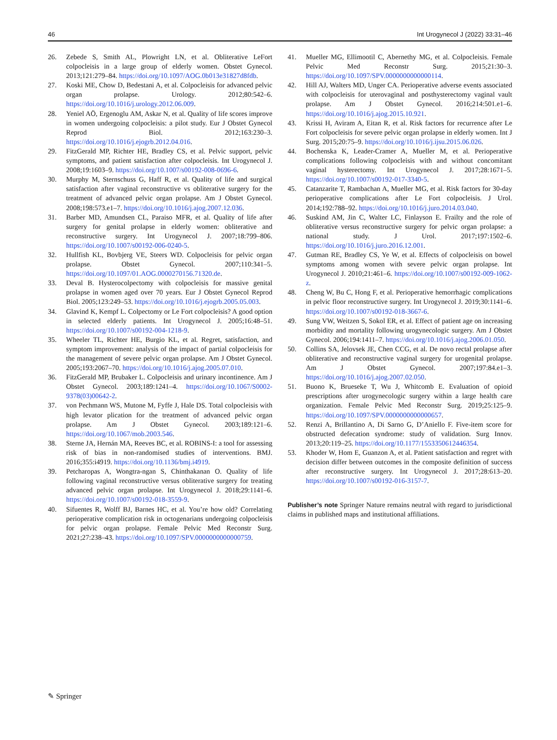46 Int Urogynecol J (2022) 33:31–46
26. Zebede S, Smith AL, Plowright LN, et al. Obliterative LeFort colpocleisis in a large group of elderly women. Obstet Gynecol. 2013;121:279–84. https://doi.org/10.1097/AOG.0b013e31827d8fdb.
27. Koski ME, Chow D, Bedestani A, et al. Colpocleisis for advanced pelvic organ prolapse. Urology. 2012;80:542–6. https://doi.org/10.1016/j.urology.2012.06.009.
28. Yeniel AÖ, Ergenoglu AM, Askar N, et al. Quality of life scores improve in women undergoing colpocleisis: a pilot study. Eur J Obstet Gynecol Reprod Biol. 2012;163:230–3. https://doi.org/10.1016/j.ejogrb.2012.04.016.
29. FitzGerald MP, Richter HE, Bradley CS, et al. Pelvic support, pelvic symptoms, and patient satisfaction after colpocleisis. Int Urogynecol J. 2008;19:1603–9. https://doi.org/10.1007/s00192-008-0696-6.
30. Murphy M, Sternschuss G, Haff R, et al. Quality of life and surgical satisfaction after vaginal reconstructive vs obliterative surgery for the treatment of advanced pelvic organ prolapse. Am J Obstet Gynecol. 2008;198:573.e1–7. https://doi.org/10.1016/j.ajog.2007.12.036.
31. Barber MD, Amundsen CL, Paraiso MFR, et al. Quality of life after surgery for genital prolapse in elderly women: obliterative and reconstructive surgery. Int Urogynecol J. 2007;18:799–806. https://doi.org/10.1007/s00192-006-0240-5.
32. Hullfish KL, Bovbjerg VE, Steers WD. Colpocleisis for pelvic organ prolapse. Obstet Gynecol. 2007;110:341–5. https://doi.org/10.1097/01.AOG.0000270156.71320.de.
33. Deval B. Hysterocolpectomy with colpocleisis for massive genital prolapse in women aged over 70 years. Eur J Obstet Gynecol Reprod Biol. 2005;123:249–53. https://doi.org/10.1016/j.ejogrb.2005.05.003.
34. Glavind K, Kempf L. Colpectomy or Le Fort colpocleisis? A good option in selected elderly patients. Int Urogynecol J. 2005;16:48–51. https://doi.org/10.1007/s00192-004-1218-9.
35. Wheeler TL, Richter HE, Burgio KL, et al. Regret, satisfaction, and symptom improvement: analysis of the impact of partial colpocleisis for the management of severe pelvic organ prolapse. Am J Obstet Gynecol. 2005;193:2067–70. https://doi.org/10.1016/j.ajog.2005.07.010.
36. FitzGerald MP, Brubaker L. Colpocleisis and urinary incontinence. Am J Obstet Gynecol. 2003;189:1241–4. https://doi.org/10.1067/S0002-9378(03)00642-2.
37. von Pechmann WS, Mutone M, Fyffe J, Hale DS. Total colpocleisis with high levator plication for the treatment of advanced pelvic organ prolapse. Am J Obstet Gynecol. 2003;189:121–6. https://doi.org/10.1067/mob.2003.546.
38. Sterne JA, Hernán MA, Reeves BC, et al. ROBINS-I: a tool for assessing risk of bias in non-randomised studies of interventions. BMJ. 2016;355:i4919. https://doi.org/10.1136/bmj.i4919.
39. Petcharopas A, Wongtra-ngan S, Chinthakanan O. Quality of life following vaginal reconstructive versus obliterative surgery for treating advanced pelvic organ prolapse. Int Urogynecol J. 2018;29:1141–6. https://doi.org/10.1007/s00192-018-3559-9.
40. Sifuentes R, Wolff BJ, Barnes HC, et al. You’re how old? Correlating perioperative complication risk in octogenarians undergoing colpocleisis for pelvic organ prolapse. Female Pelvic Med Reconstr Surg. 2021;27:238–43. https://doi.org/10.1097/SPV.0000000000000759.
41. Mueller MG, Ellimootil C, Abernethy MG, et al. Colpocleisis. Female Pelvic Med Reconstr Surg. 2015;21:30–3. https://doi.org/10.1097/SPV.0000000000000114.
42. Hill AJ, Walters MD, Unger CA. Perioperative adverse events associated with colpocleisis for uterovaginal and posthysterectomy vaginal vault prolapse. Am J Obstet Gynecol. 2016;214:501.e1–6. https://doi.org/10.1016/j.ajog.2015.10.921.
43. Krissi H, Aviram A, Eitan R, et al. Risk factors for recurrence after Le Fort colpocleisis for severe pelvic organ prolapse in elderly women. Int J Surg. 2015;20:75–9. https://doi.org/10.1016/j.ijsu.2015.06.026.
44. Bochenska K, Leader-Cramer A, Mueller M, et al. Perioperative complications following colpocleisis with and without concomitant vaginal hysterectomy. Int Urogynecol J. 2017;28:1671–5. https://doi.org/10.1007/s00192-017-3340-5.
45. Catanzarite T, Rambachan A, Mueller MG, et al. Risk factors for 30-day perioperative complications after Le Fort colpocleisis. J Urol. 2014;192:788–92. https://doi.org/10.1016/j.juro.2014.03.040.
46. Suskind AM, Jin C, Walter LC, Finlayson E. Frailty and the role of obliterative versus reconstructive surgery for pelvic organ prolapse: a national study. J Urol. 2017;197:1502–6. https://doi.org/10.1016/j.juro.2016.12.001.
47. Gutman RE, Bradley CS, Ye W, et al. Effects of colpocleisis on bowel symptoms among women with severe pelvic organ prolapse. Int Urogynecol J. 2010;21:461–6. https://doi.org/10.1007/s00192-009-1062-z.
48. Cheng W, Bu C, Hong F, et al. Perioperative hemorrhagic complications in pelvic floor reconstructive surgery. Int Urogynecol J. 2019;30:1141–6. https://doi.org/10.1007/s00192-018-3667-6.
49. Sung VW, Weitzen S, Sokol ER, et al. Effect of patient age on increasing morbidity and mortality following urogynecologic surgery. Am J Obstet Gynecol. 2006;194:1411–7. https://doi.org/10.1016/j.ajog.2006.01.050.
50. Collins SA, Jelovsek JE, Chen CCG, et al. De novo rectal prolapse after obliterative and reconstructive vaginal surgery for urogenital prolapse. Am J Obstet Gynecol. 2007;197:84.e1–3. https://doi.org/10.1016/j.ajog.2007.02.050.
51. Buono K, Brueseke T, Wu J, Whitcomb E. Evaluation of opioid prescriptions after urogynecologic surgery within a large health care organization. Female Pelvic Med Reconstr Surg. 2019;25:125–9. https://doi.org/10.1097/SPV.0000000000000657.
52. Renzi A, Brillantino A, Di Sarno G, D’Aniello F. Five-item score for obstructed defecation syndrome: study of validation. Surg Innov. 2013;20:119–25. https://doi.org/10.1177/1553350612446354.
53. Khoder W, Hom E, Guanzon A, et al. Patient satisfaction and regret with decision differ between outcomes in the composite definition of success after reconstructive surgery. Int Urogynecol J. 2017;28:613–20. https://doi.org/10.1007/s00192-016-3157-7.
Publisher’s note Springer Nature remains neutral with regard to jurisdictional claims in published maps and institutional affiliations.
✎ Springer